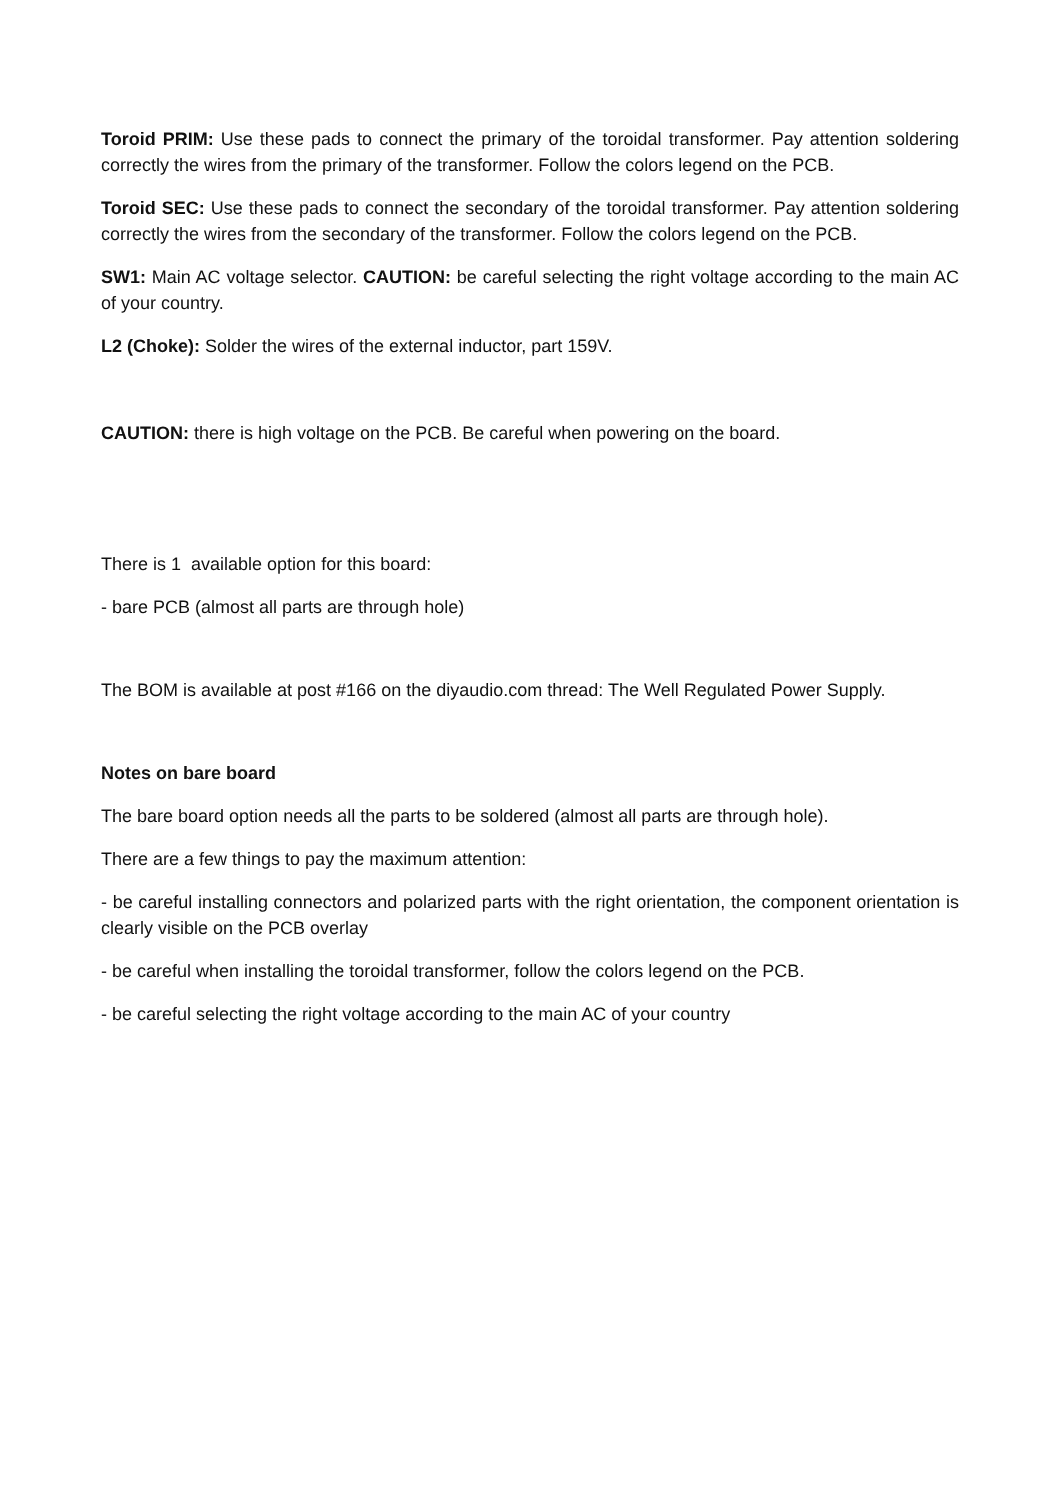Toroid PRIM: Use these pads to connect the primary of the toroidal transformer. Pay attention soldering correctly the wires from the primary of the transformer. Follow the colors legend on the PCB.
Toroid SEC: Use these pads to connect the secondary of the toroidal transformer. Pay attention soldering correctly the wires from the secondary of the transformer. Follow the colors legend on the PCB.
SW1: Main AC voltage selector. CAUTION: be careful selecting the right voltage according to the main AC of your country.
L2 (Choke): Solder the wires of the external inductor, part 159V.
CAUTION: there is high voltage on the PCB. Be careful when powering on the board.
There is 1 available option for this board:
- bare PCB (almost all parts are through hole)
The BOM is available at post #166 on the diyaudio.com thread: The Well Regulated Power Supply.
Notes on bare board
The bare board option needs all the parts to be soldered (almost all parts are through hole).
There are a few things to pay the maximum attention:
- be careful installing connectors and polarized parts with the right orientation, the component orientation is clearly visible on the PCB overlay
- be careful when installing the toroidal transformer, follow the colors legend on the PCB.
- be careful selecting the right voltage according to the main AC of your country